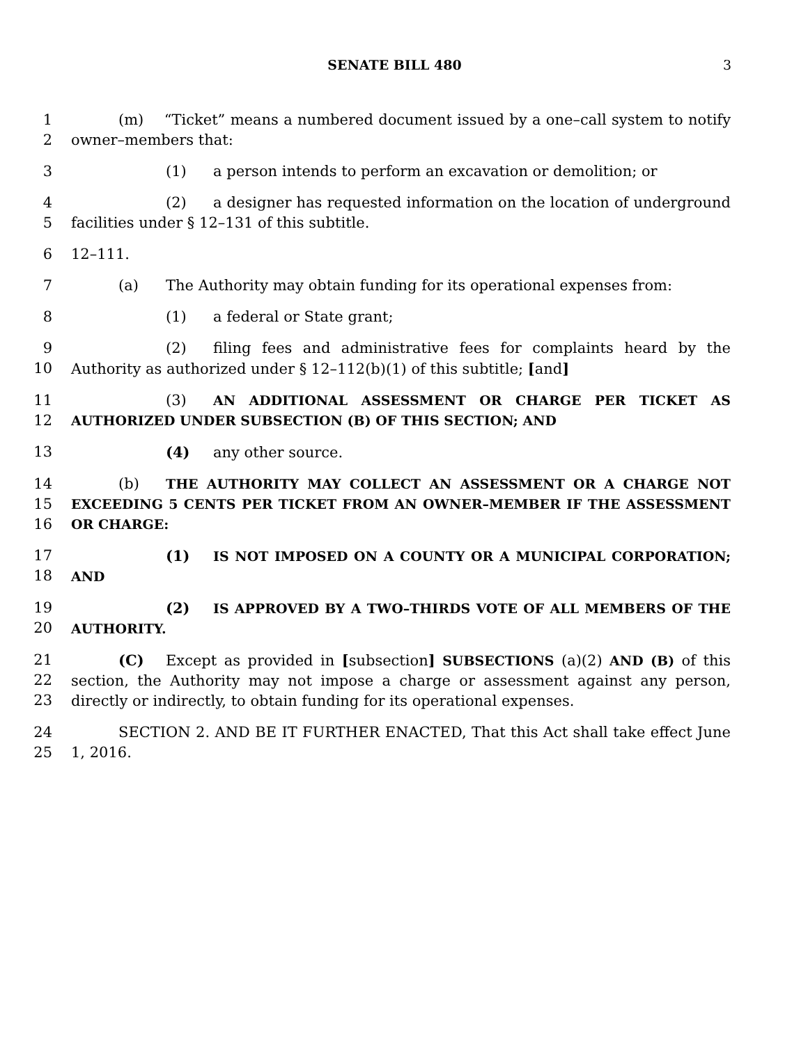SENATE BILL 480 3
1
2
(m) “Ticket” means a numbered document issued by a one–call system to notify owner–members that:
3 (1) a person intends to perform an excavation or demolition; or
4
5
(2) a designer has requested information on the location of underground facilities under § 12–131 of this subtitle.
6 12–111.
7 (a) The Authority may obtain funding for its operational expenses from:
8 (1) a federal or State grant;
9
10
(2) filing fees and administrative fees for complaints heard by the Authority as authorized under § 12–112(b)(1) of this subtitle; [and]
11
12
(3) AN ADDITIONAL ASSESSMENT OR CHARGE PER TICKET AS AUTHORIZED UNDER SUBSECTION (B) OF THIS SECTION; AND
13 (4) any other source.
14
15
16
(b) THE AUTHORITY MAY COLLECT AN ASSESSMENT OR A CHARGE NOT EXCEEDING 5 CENTS PER TICKET FROM AN OWNER–MEMBER IF THE ASSESSMENT OR CHARGE:
17
18
(1) IS NOT IMPOSED ON A COUNTY OR A MUNICIPAL CORPORATION; AND
19
20
(2) IS APPROVED BY A TWO–THIRDS VOTE OF ALL MEMBERS OF THE AUTHORITY.
21
22
23
(C) Except as provided in [subsection] SUBSECTIONS (a)(2) AND (B) of this section, the Authority may not impose a charge or assessment against any person, directly or indirectly, to obtain funding for its operational expenses.
24
25
SECTION 2. AND BE IT FURTHER ENACTED, That this Act shall take effect June 1, 2016.